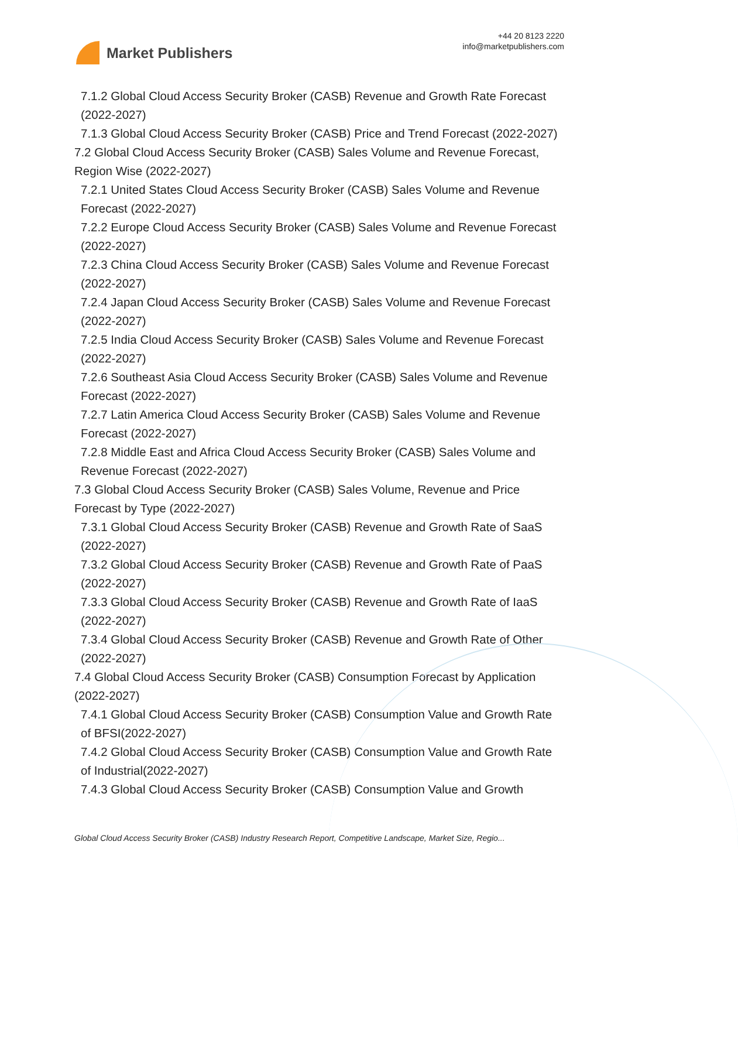Market Publishers
+44 20 8123 2220
info@marketpublishers.com
7.1.2 Global Cloud Access Security Broker (CASB) Revenue and Growth Rate Forecast (2022-2027)
7.1.3 Global Cloud Access Security Broker (CASB) Price and Trend Forecast (2022-2027)
7.2 Global Cloud Access Security Broker (CASB) Sales Volume and Revenue Forecast, Region Wise (2022-2027)
7.2.1 United States Cloud Access Security Broker (CASB) Sales Volume and Revenue Forecast (2022-2027)
7.2.2 Europe Cloud Access Security Broker (CASB) Sales Volume and Revenue Forecast (2022-2027)
7.2.3 China Cloud Access Security Broker (CASB) Sales Volume and Revenue Forecast (2022-2027)
7.2.4 Japan Cloud Access Security Broker (CASB) Sales Volume and Revenue Forecast (2022-2027)
7.2.5 India Cloud Access Security Broker (CASB) Sales Volume and Revenue Forecast (2022-2027)
7.2.6 Southeast Asia Cloud Access Security Broker (CASB) Sales Volume and Revenue Forecast (2022-2027)
7.2.7 Latin America Cloud Access Security Broker (CASB) Sales Volume and Revenue Forecast (2022-2027)
7.2.8 Middle East and Africa Cloud Access Security Broker (CASB) Sales Volume and Revenue Forecast (2022-2027)
7.3 Global Cloud Access Security Broker (CASB) Sales Volume, Revenue and Price Forecast by Type (2022-2027)
7.3.1 Global Cloud Access Security Broker (CASB) Revenue and Growth Rate of SaaS (2022-2027)
7.3.2 Global Cloud Access Security Broker (CASB) Revenue and Growth Rate of PaaS (2022-2027)
7.3.3 Global Cloud Access Security Broker (CASB) Revenue and Growth Rate of IaaS (2022-2027)
7.3.4 Global Cloud Access Security Broker (CASB) Revenue and Growth Rate of Other (2022-2027)
7.4 Global Cloud Access Security Broker (CASB) Consumption Forecast by Application (2022-2027)
7.4.1 Global Cloud Access Security Broker (CASB) Consumption Value and Growth Rate of BFSI(2022-2027)
7.4.2 Global Cloud Access Security Broker (CASB) Consumption Value and Growth Rate of Industrial(2022-2027)
7.4.3 Global Cloud Access Security Broker (CASB) Consumption Value and Growth
Global Cloud Access Security Broker (CASB) Industry Research Report, Competitive Landscape, Market Size, Regio...